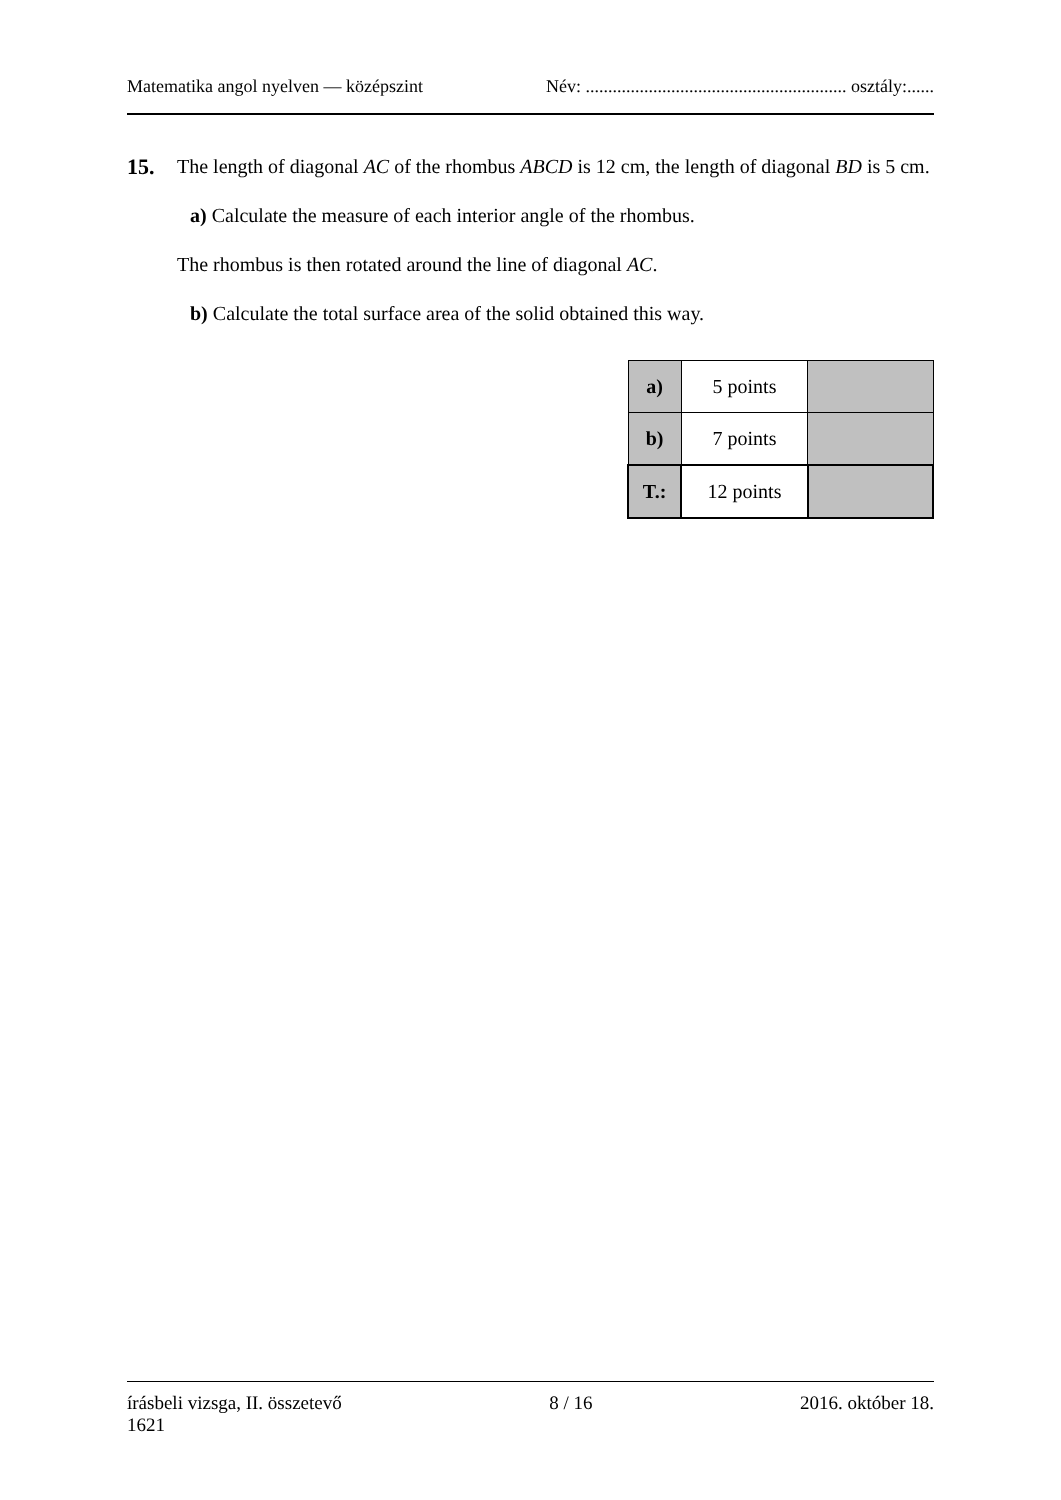Matematika angol nyelven — középszint Név: .......................................................... osztály:......
15.
The length of diagonal AC of the rhombus ABCD is 12 cm, the length of diagonal BD is 5 cm.
a) Calculate the measure of each interior angle of the rhombus.
The rhombus is then rotated around the line of diagonal AC.
b) Calculate the total surface area of the solid obtained this way.
| a) | 5 points | |
| b) | 7 points | |
| T.: | 12 points | |
írásbeli vizsga, II. összetevő
1621 8 / 16 2016. október 18.